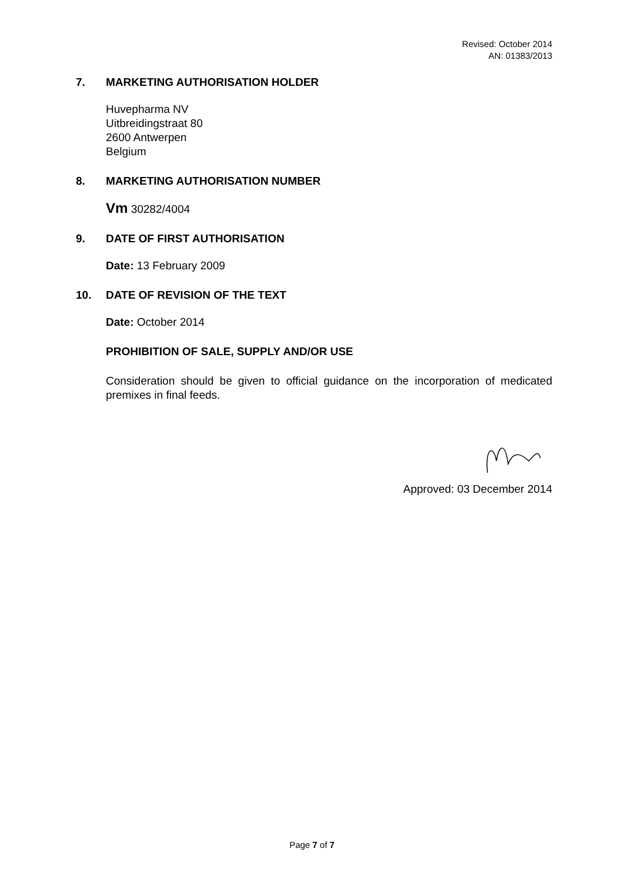Revised: October 2014
AN: 01383/2013
7. MARKETING AUTHORISATION HOLDER
Huvepharma NV
Uitbreidingstraat 80
2600 Antwerpen
Belgium
8. MARKETING AUTHORISATION NUMBER
Vm 30282/4004
9. DATE OF FIRST AUTHORISATION
Date: 13 February 2009
10. DATE OF REVISION OF THE TEXT
Date: October 2014
PROHIBITION OF SALE, SUPPLY AND/OR USE
Consideration should be given to official guidance on the incorporation of medicated premixes in final feeds.
Approved: 03 December 2014
Page 7 of 7